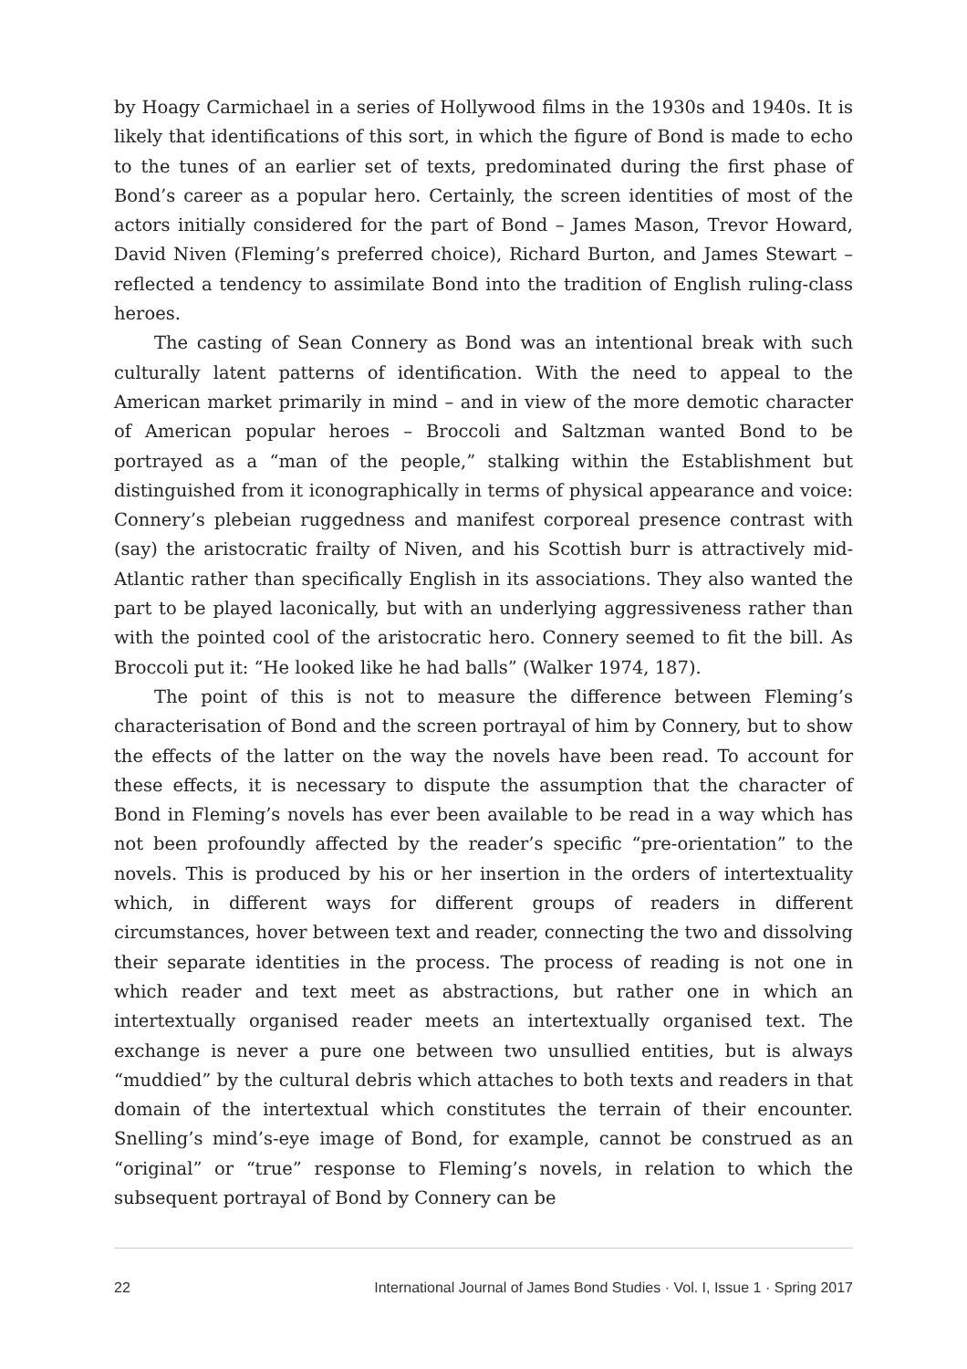by Hoagy Carmichael in a series of Hollywood films in the 1930s and 1940s. It is likely that identifications of this sort, in which the figure of Bond is made to echo to the tunes of an earlier set of texts, predominated during the first phase of Bond’s career as a popular hero. Certainly, the screen identities of most of the actors initially considered for the part of Bond – James Mason, Trevor Howard, David Niven (Fleming’s preferred choice), Richard Burton, and James Stewart – reflected a tendency to assimilate Bond into the tradition of English ruling-class heroes.
The casting of Sean Connery as Bond was an intentional break with such culturally latent patterns of identification. With the need to appeal to the American market primarily in mind – and in view of the more demotic character of American popular heroes – Broccoli and Saltzman wanted Bond to be portrayed as a “man of the people,” stalking within the Establishment but distinguished from it iconographically in terms of physical appearance and voice: Connery’s plebeian ruggedness and manifest corporeal presence contrast with (say) the aristocratic frailty of Niven, and his Scottish burr is attractively mid-Atlantic rather than specifically English in its associations. They also wanted the part to be played laconically, but with an underlying aggressiveness rather than with the pointed cool of the aristocratic hero. Connery seemed to fit the bill. As Broccoli put it: “He looked like he had balls” (Walker 1974, 187).
The point of this is not to measure the difference between Fleming’s characterisation of Bond and the screen portrayal of him by Connery, but to show the effects of the latter on the way the novels have been read. To account for these effects, it is necessary to dispute the assumption that the character of Bond in Fleming’s novels has ever been available to be read in a way which has not been profoundly affected by the reader’s specific “pre-orientation” to the novels. This is produced by his or her insertion in the orders of intertextuality which, in different ways for different groups of readers in different circumstances, hover between text and reader, connecting the two and dissolving their separate identities in the process. The process of reading is not one in which reader and text meet as abstractions, but rather one in which an intertextually organised reader meets an intertextually organised text. The exchange is never a pure one between two unsullied entities, but is always “muddied” by the cultural debris which attaches to both texts and readers in that domain of the intertextual which constitutes the terrain of their encounter. Snelling’s mind’s-eye image of Bond, for example, cannot be construed as an “original” or “true” response to Fleming’s novels, in relation to which the subsequent portrayal of Bond by Connery can be
22 International Journal of James Bond Studies · Vol. I, Issue 1 · Spring 2017